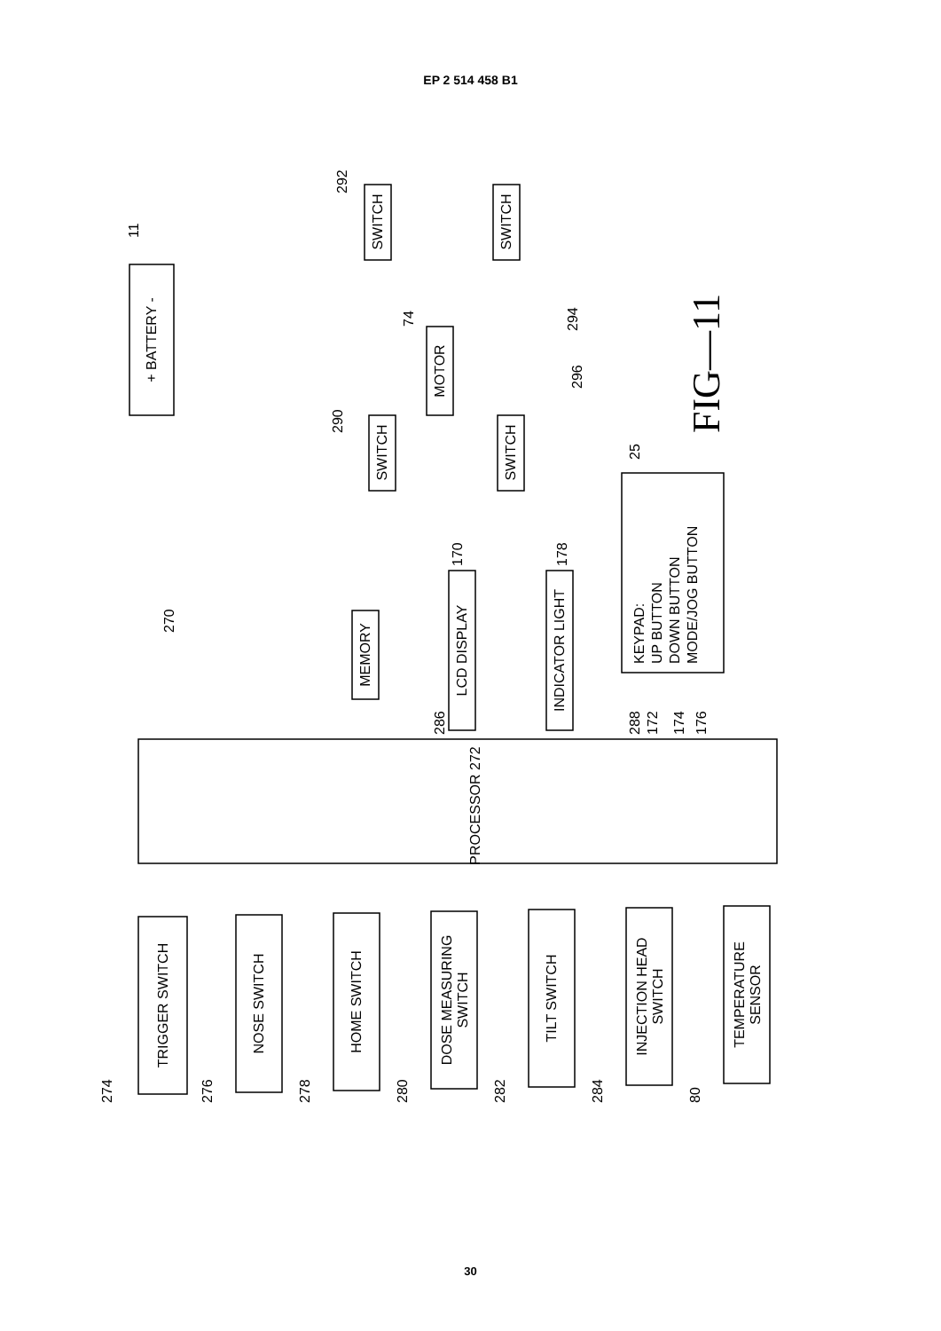EP 2 514 458 B1
PROCESSOR 272
+ BATTERY -
SWITCH
SWITCH
MOTOR
SWITCH
SWITCH
MEMORY
LCD DISPLAY
INDICATOR LIGHT
KEYPAD:
UP BUTTON
DOWN BUTTON
MODE/JOG BUTTON
TRIGGER SWITCH
NOSE SWITCH
HOME SWITCH
DOSE MEASURING
SWITCH
TILT SWITCH
INJECTION HEAD
SWITCH
TEMPERATURE
SENSOR
11
270
292
294
74
296
290
170
178
25
286
288
172
174
176
274
276
278
280
282
284
80
FIG—11
30